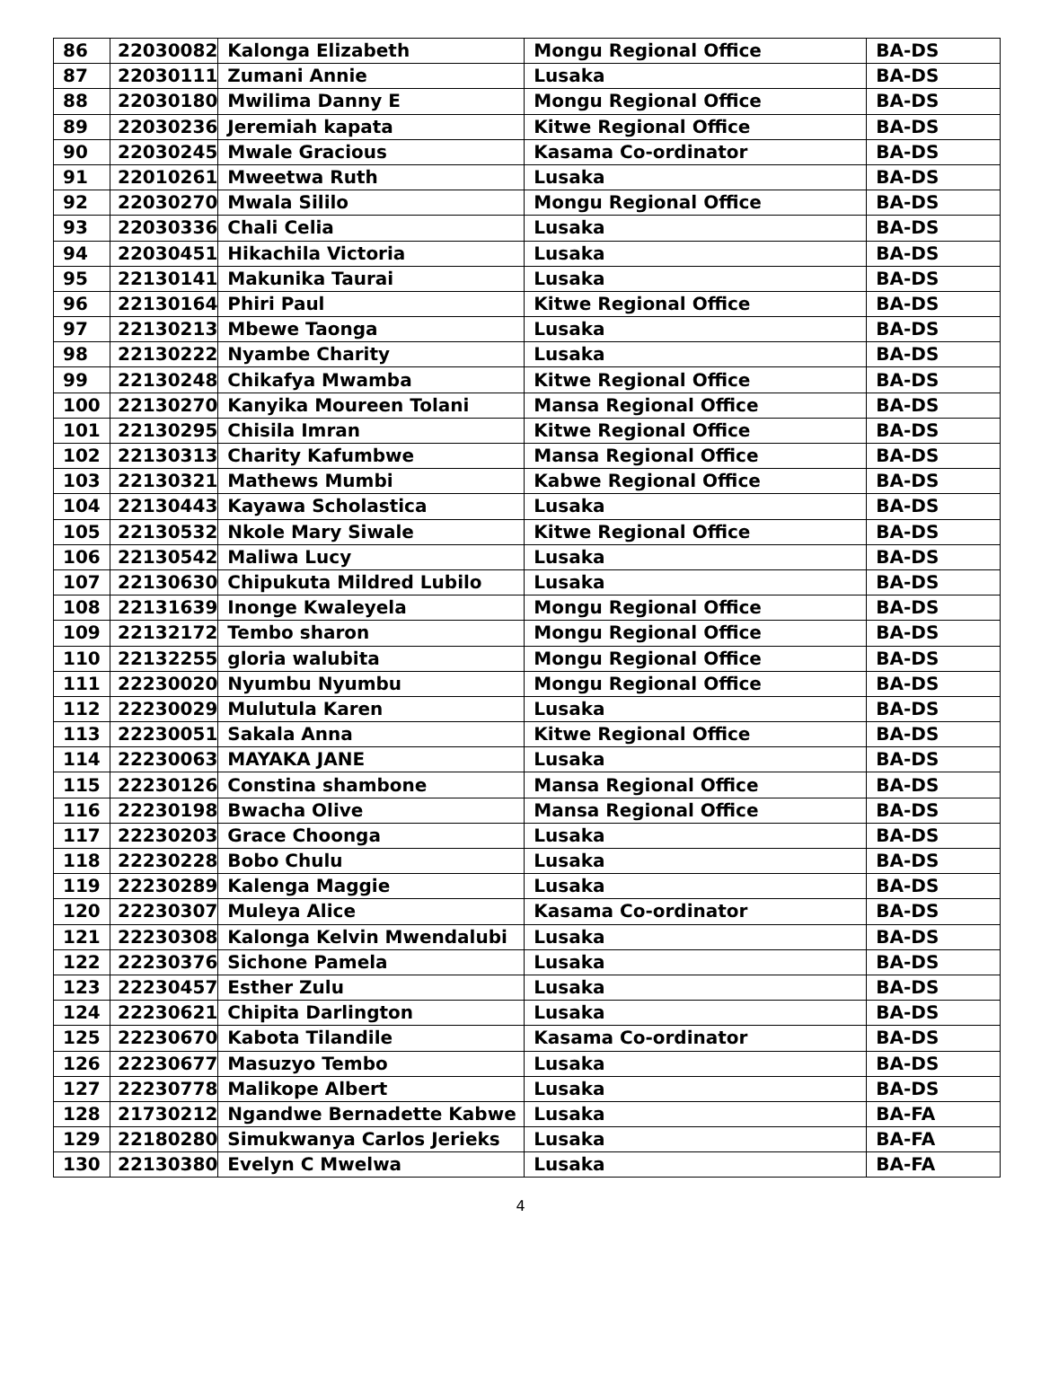| 86 | 22030082 | Kalonga Elizabeth | Mongu Regional Office | BA-DS |
| 87 | 22030111 | Zumani Annie | Lusaka | BA-DS |
| 88 | 22030180 | Mwilima Danny E | Mongu Regional Office | BA-DS |
| 89 | 22030236 | Jeremiah kapata | Kitwe Regional Office | BA-DS |
| 90 | 22030245 | Mwale Gracious | Kasama Co-ordinator | BA-DS |
| 91 | 22010261 | Mweetwa Ruth | Lusaka | BA-DS |
| 92 | 22030270 | Mwala Sililo | Mongu Regional Office | BA-DS |
| 93 | 22030336 | Chali Celia | Lusaka | BA-DS |
| 94 | 22030451 | Hikachila Victoria | Lusaka | BA-DS |
| 95 | 22130141 | Makunika Taurai | Lusaka | BA-DS |
| 96 | 22130164 | Phiri Paul | Kitwe Regional Office | BA-DS |
| 97 | 22130213 | Mbewe Taonga | Lusaka | BA-DS |
| 98 | 22130222 | Nyambe Charity | Lusaka | BA-DS |
| 99 | 22130248 | Chikafya Mwamba | Kitwe Regional Office | BA-DS |
| 100 | 22130270 | Kanyika Moureen Tolani | Mansa Regional Office | BA-DS |
| 101 | 22130295 | Chisila Imran | Kitwe Regional Office | BA-DS |
| 102 | 22130313 | Charity Kafumbwe | Mansa Regional Office | BA-DS |
| 103 | 22130321 | Mathews Mumbi | Kabwe Regional Office | BA-DS |
| 104 | 22130443 | Kayawa Scholastica | Lusaka | BA-DS |
| 105 | 22130532 | Nkole Mary Siwale | Kitwe Regional Office | BA-DS |
| 106 | 22130542 | Maliwa Lucy | Lusaka | BA-DS |
| 107 | 22130630 | Chipukuta Mildred Lubilo | Lusaka | BA-DS |
| 108 | 22131639 | Inonge Kwaleyela | Mongu Regional Office | BA-DS |
| 109 | 22132172 | Tembo sharon | Mongu Regional Office | BA-DS |
| 110 | 22132255 | gloria walubita | Mongu Regional Office | BA-DS |
| 111 | 22230020 | Nyumbu Nyumbu | Mongu Regional Office | BA-DS |
| 112 | 22230029 | Mulutula Karen | Lusaka | BA-DS |
| 113 | 22230051 | Sakala Anna | Kitwe Regional Office | BA-DS |
| 114 | 22230063 | MAYAKA JANE | Lusaka | BA-DS |
| 115 | 22230126 | Constina shambone | Mansa Regional Office | BA-DS |
| 116 | 22230198 | Bwacha Olive | Mansa Regional Office | BA-DS |
| 117 | 22230203 | Grace Choonga | Lusaka | BA-DS |
| 118 | 22230228 | Bobo Chulu | Lusaka | BA-DS |
| 119 | 22230289 | Kalenga Maggie | Lusaka | BA-DS |
| 120 | 22230307 | Muleya Alice | Kasama Co-ordinator | BA-DS |
| 121 | 22230308 | Kalonga Kelvin Mwendalubi | Lusaka | BA-DS |
| 122 | 22230376 | Sichone Pamela | Lusaka | BA-DS |
| 123 | 22230457 | Esther Zulu | Lusaka | BA-DS |
| 124 | 22230621 | Chipita Darlington | Lusaka | BA-DS |
| 125 | 22230670 | Kabota Tilandile | Kasama Co-ordinator | BA-DS |
| 126 | 22230677 | Masuzyo Tembo | Lusaka | BA-DS |
| 127 | 22230778 | Malikope Albert | Lusaka | BA-DS |
| 128 | 21730212 | Ngandwe Bernadette Kabwe | Lusaka | BA-FA |
| 129 | 22180280 | Simukwanya Carlos Jerieks | Lusaka | BA-FA |
| 130 | 22130380 | Evelyn C Mwelwa | Lusaka | BA-FA |
4